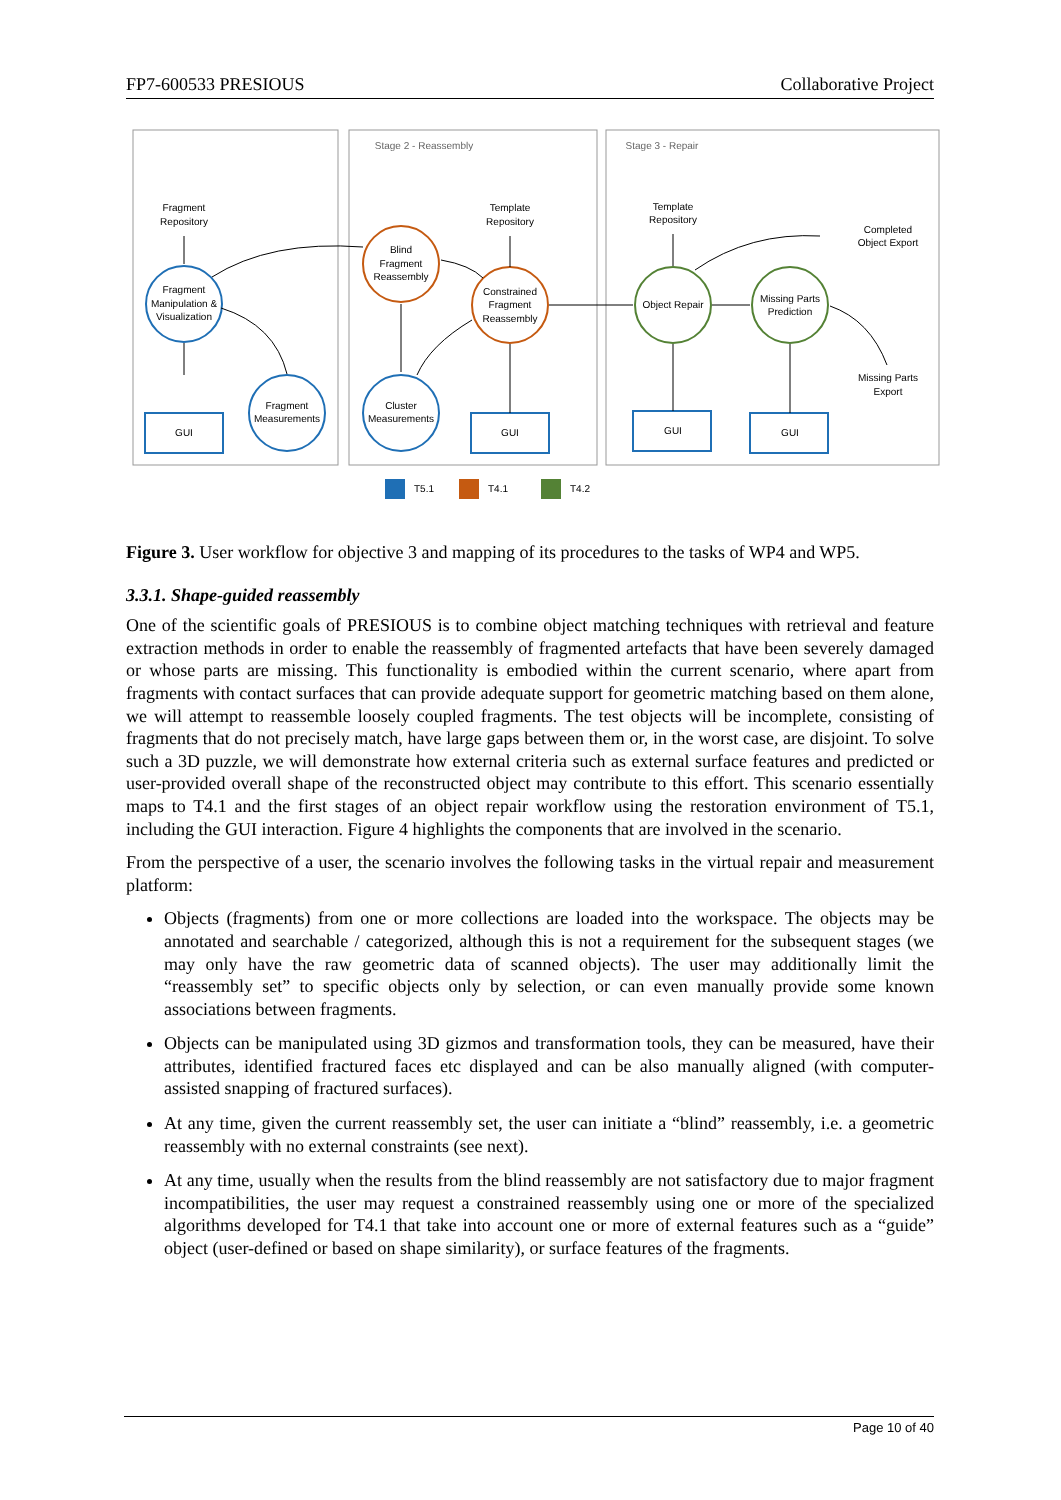FP7-600533 PRESIOUS Collaborative Project
Stage 2 - Reassembly
Stage 3 - Repair
Fragment
Repository
Template
Repository
Template
Repository
Completed
Object Export
Missing Parts
Export
Fragment
Manipulation &
Visualization
Fragment
Measurements
Cluster
Measurements
Blind
Fragment
Reassembly
Constrained
Fragment
Reassembly
Object Repair
Missing Parts
Prediction
GUI
GUI
GUI
GUI
T5.1
T4.1
T4.2
Figure 3. User workflow for objective 3 and mapping of its procedures to the tasks of WP4 and WP5.
3.3.1. Shape-guided reassembly
One of the scientific goals of PRESIOUS is to combine object matching techniques with retrieval and feature extraction methods in order to enable the reassembly of fragmented artefacts that have been severely damaged or whose parts are missing. This functionality is embodied within the current scenario, where apart from fragments with contact surfaces that can provide adequate support for geometric matching based on them alone, we will attempt to reassemble loosely coupled fragments. The test objects will be incomplete, consisting of fragments that do not precisely match, have large gaps between them or, in the worst case, are disjoint. To solve such a 3D puzzle, we will demonstrate how external criteria such as external surface features and predicted or user-provided overall shape of the reconstructed object may contribute to this effort. This scenario essentially maps to T4.1 and the first stages of an object repair workflow using the restoration environment of T5.1, including the GUI interaction. Figure 4 highlights the components that are involved in the scenario.
From the perspective of a user, the scenario involves the following tasks in the virtual repair and measurement platform:
Objects (fragments) from one or more collections are loaded into the workspace. The objects may be annotated and searchable / categorized, although this is not a requirement for the subsequent stages (we may only have the raw geometric data of scanned objects). The user may additionally limit the “reassembly set” to specific objects only by selection, or can even manually provide some known associations between fragments.
Objects can be manipulated using 3D gizmos and transformation tools, they can be measured, have their attributes, identified fractured faces etc displayed and can be also manually aligned (with computer-assisted snapping of fractured surfaces).
At any time, given the current reassembly set, the user can initiate a “blind” reassembly, i.e. a geometric reassembly with no external constraints (see next).
At any time, usually when the results from the blind reassembly are not satisfactory due to major fragment incompatibilities, the user may request a constrained reassembly using one or more of the specialized algorithms developed for T4.1 that take into account one or more of external features such as a “guide” object (user-defined or based on shape similarity), or surface features of the fragments.
Page 10 of 40